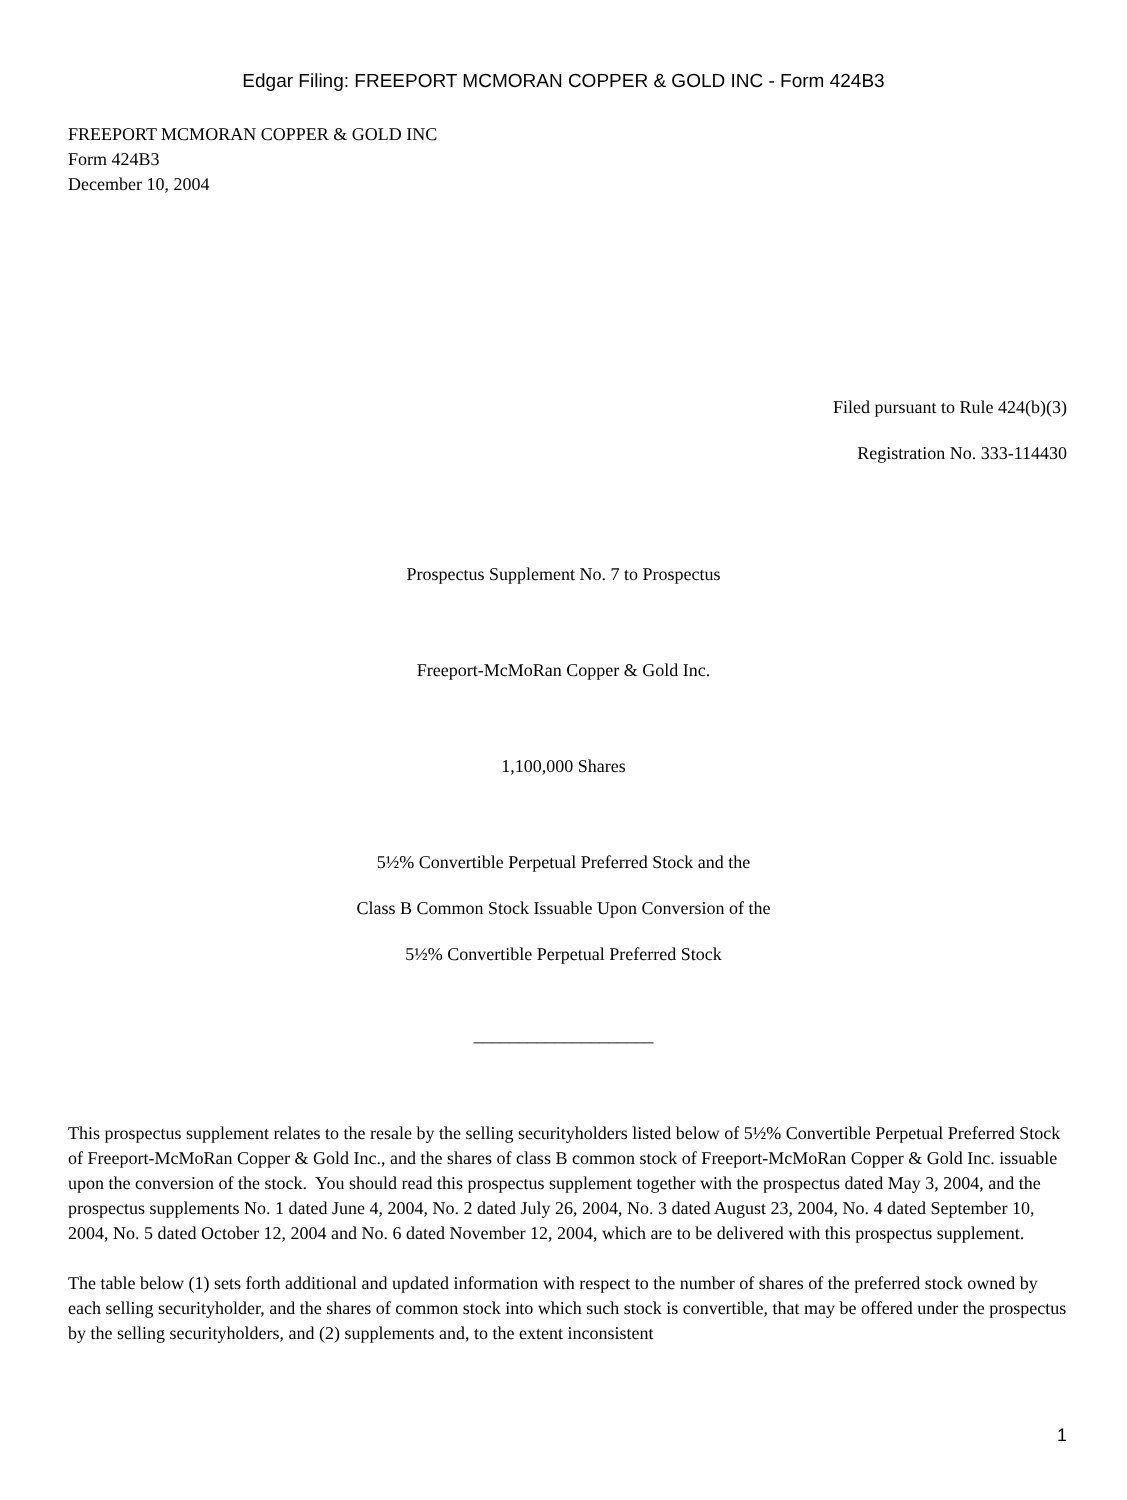Edgar Filing: FREEPORT MCMORAN COPPER & GOLD INC - Form 424B3
FREEPORT MCMORAN COPPER & GOLD INC
Form 424B3
December 10, 2004
Filed pursuant to Rule 424(b)(3)
Registration No. 333-114430
Prospectus Supplement No. 7 to Prospectus
Freeport-McMoRan Copper & Gold Inc.
1,100,000 Shares
5½% Convertible Perpetual Preferred Stock and the
Class B Common Stock Issuable Upon Conversion of the
5½% Convertible Perpetual Preferred Stock
____________________
This prospectus supplement relates to the resale by the selling securityholders listed below of 5½% Convertible Perpetual Preferred Stock of Freeport-McMoRan Copper & Gold Inc., and the shares of class B common stock of Freeport-McMoRan Copper & Gold Inc. issuable upon the conversion of the stock. You should read this prospectus supplement together with the prospectus dated May 3, 2004, and the prospectus supplements No. 1 dated June 4, 2004, No. 2 dated July 26, 2004, No. 3 dated August 23, 2004, No. 4 dated September 10, 2004, No. 5 dated October 12, 2004 and No. 6 dated November 12, 2004, which are to be delivered with this prospectus supplement.
The table below (1) sets forth additional and updated information with respect to the number of shares of the preferred stock owned by each selling securityholder, and the shares of common stock into which such stock is convertible, that may be offered under the prospectus by the selling securityholders, and (2) supplements and, to the extent inconsistent
1